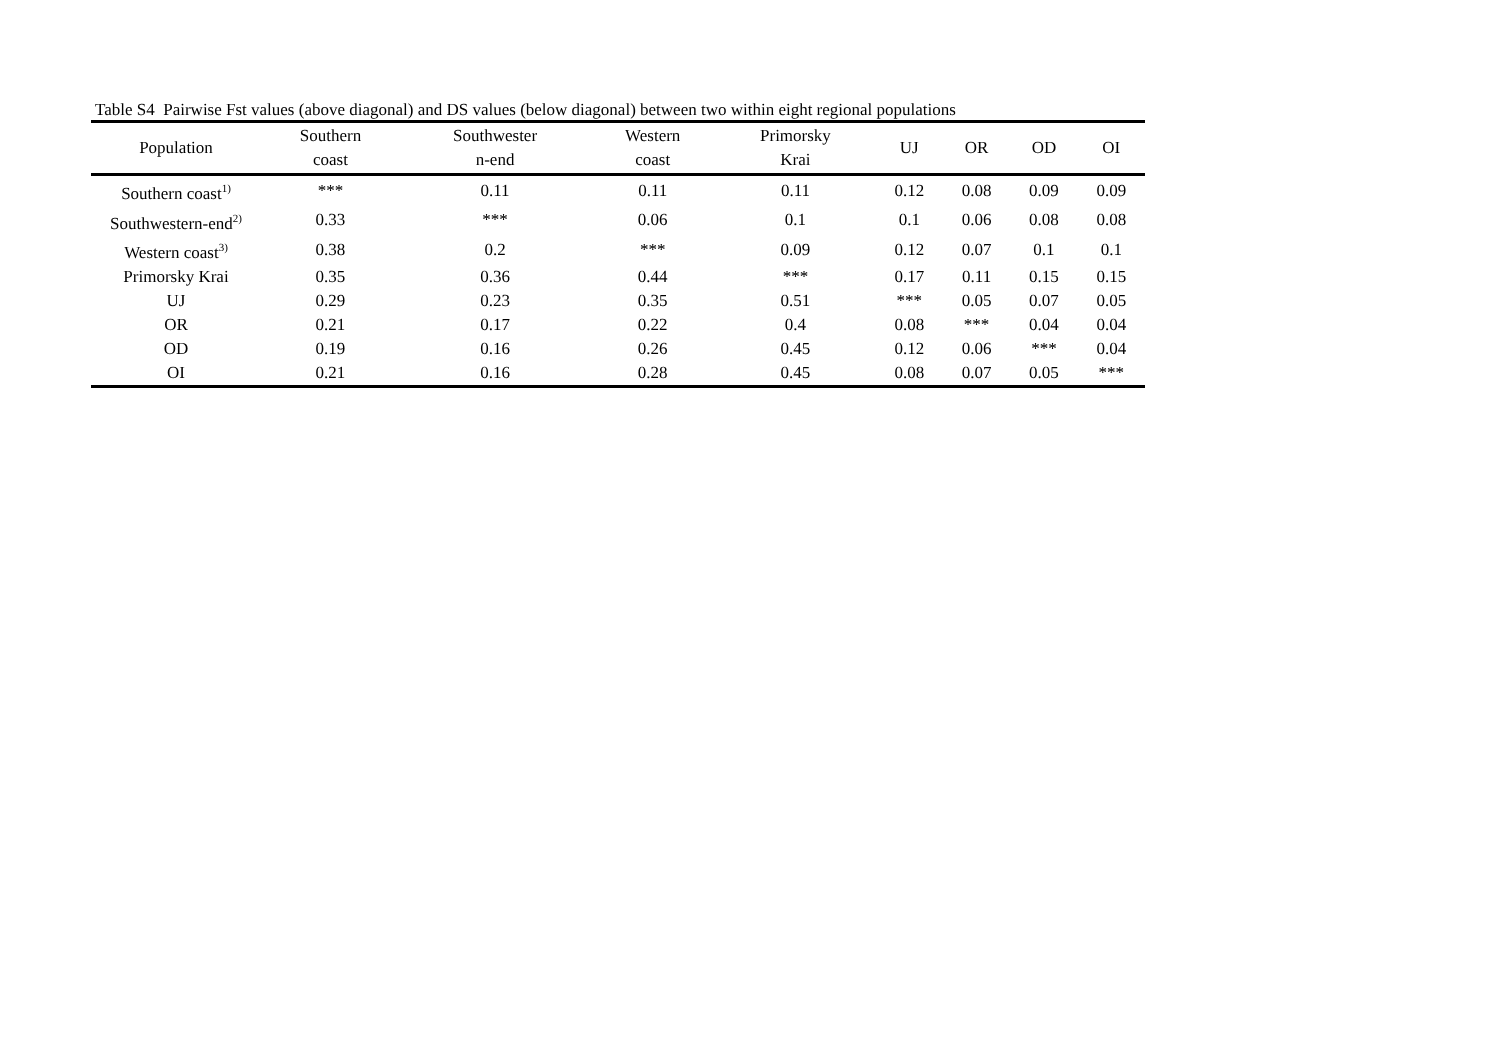Table S4 Pairwise Fst values (above diagonal) and DS values (below diagonal) between two within eight regional populations
| Population | Southern coast | Southwester n-end | Western coast | Primorsky Krai | UJ | OR | OD | OI |
| --- | --- | --- | --- | --- | --- | --- | --- | --- |
| Southern coast<sup>1)</sup> | *** | 0.11 | 0.11 | 0.11 | 0.12 | 0.08 | 0.09 | 0.09 |
| Southwestern-end<sup>2)</sup> | 0.33 | *** | 0.06 | 0.1 | 0.1 | 0.06 | 0.08 | 0.08 |
| Western coast<sup>3)</sup> | 0.38 | 0.2 | *** | 0.09 | 0.12 | 0.07 | 0.1 | 0.1 |
| Primorsky Krai | 0.35 | 0.36 | 0.44 | *** | 0.17 | 0.11 | 0.15 | 0.15 |
| UJ | 0.29 | 0.23 | 0.35 | 0.51 | *** | 0.05 | 0.07 | 0.05 |
| OR | 0.21 | 0.17 | 0.22 | 0.4 | 0.08 | *** | 0.04 | 0.04 |
| OD | 0.19 | 0.16 | 0.26 | 0.45 | 0.12 | 0.06 | *** | 0.04 |
| OI | 0.21 | 0.16 | 0.28 | 0.45 | 0.08 | 0.07 | 0.05 | *** |